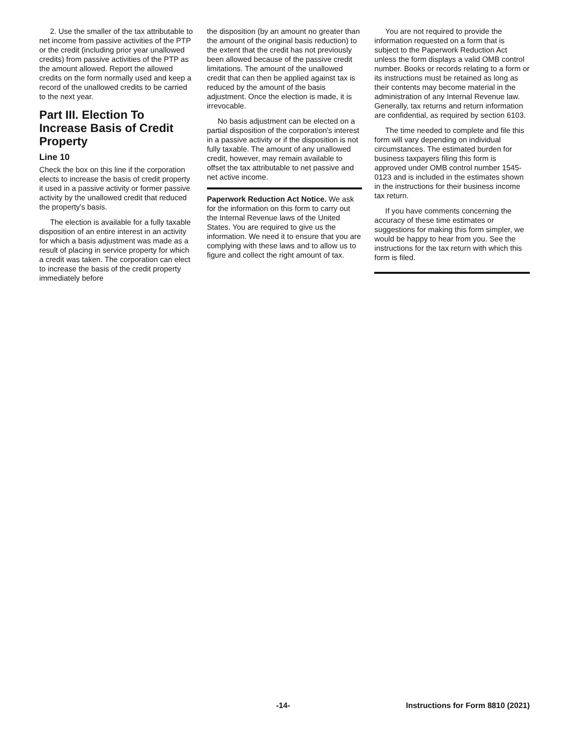2. Use the smaller of the tax attributable to net income from passive activities of the PTP or the credit (including prior year unallowed credits) from passive activities of the PTP as the amount allowed. Report the allowed credits on the form normally used and keep a record of the unallowed credits to be carried to the next year.
Part III. Election To Increase Basis of Credit Property
Line 10
Check the box on this line if the corporation elects to increase the basis of credit property it used in a passive activity or former passive activity by the unallowed credit that reduced the property's basis.
The election is available for a fully taxable disposition of an entire interest in an activity for which a basis adjustment was made as a result of placing in service property for which a credit was taken. The corporation can elect to increase the basis of the credit property immediately before
the disposition (by an amount no greater than the amount of the original basis reduction) to the extent that the credit has not previously been allowed because of the passive credit limitations. The amount of the unallowed credit that can then be applied against tax is reduced by the amount of the basis adjustment. Once the election is made, it is irrevocable.
No basis adjustment can be elected on a partial disposition of the corporation's interest in a passive activity or if the disposition is not fully taxable. The amount of any unallowed credit, however, may remain available to offset the tax attributable to net passive and net active income.
Paperwork Reduction Act Notice. We ask for the information on this form to carry out the Internal Revenue laws of the United States. You are required to give us the information. We need it to ensure that you are complying with these laws and to allow us to figure and collect the right amount of tax.
You are not required to provide the information requested on a form that is subject to the Paperwork Reduction Act unless the form displays a valid OMB control number. Books or records relating to a form or its instructions must be retained as long as their contents may become material in the administration of any Internal Revenue law. Generally, tax returns and return information are confidential, as required by section 6103.
The time needed to complete and file this form will vary depending on individual circumstances. The estimated burden for business taxpayers filing this form is approved under OMB control number 1545-0123 and is included in the estimates shown in the instructions for their business income tax return.
If you have comments concerning the accuracy of these time estimates or suggestions for making this form simpler, we would be happy to hear from you. See the instructions for the tax return with which this form is filed.
-14- Instructions for Form 8810 (2021)